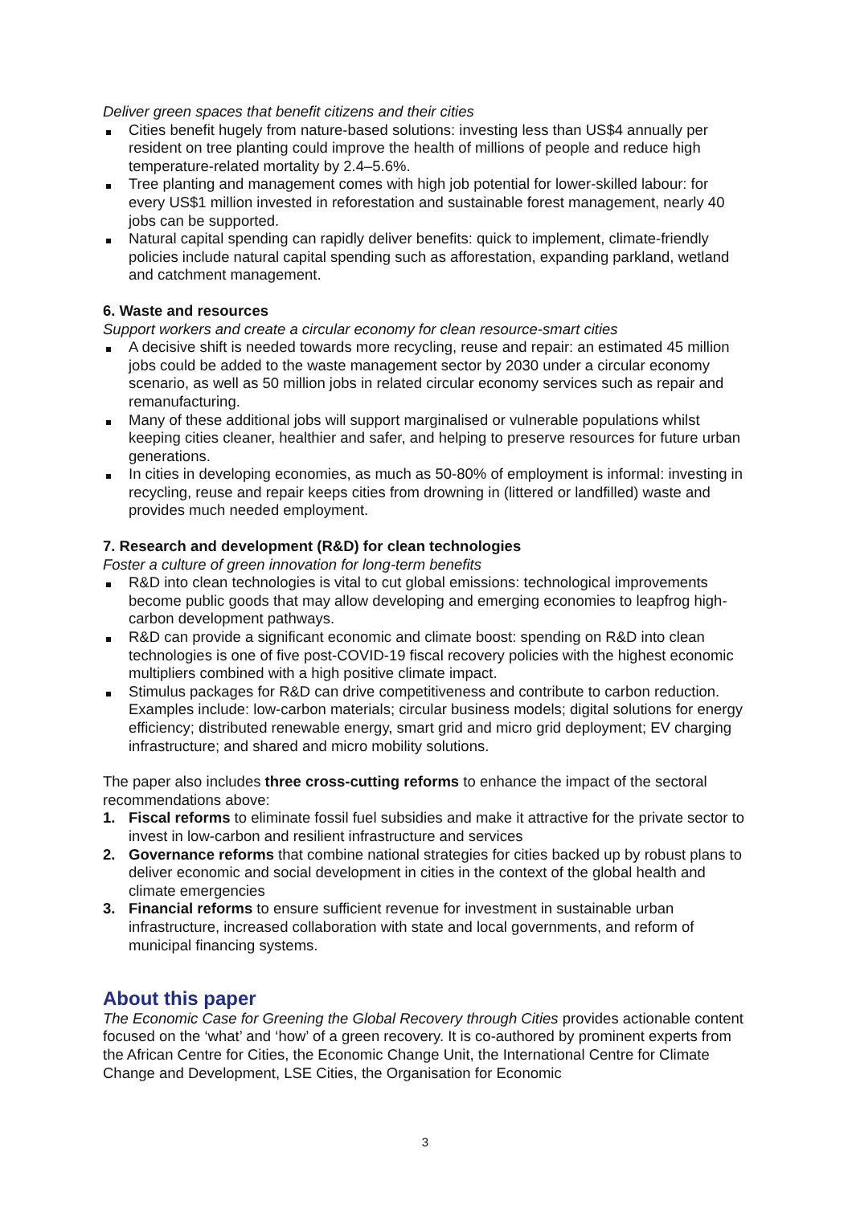Deliver green spaces that benefit citizens and their cities
Cities benefit hugely from nature-based solutions: investing less than US$4 annually per resident on tree planting could improve the health of millions of people and reduce high temperature-related mortality by 2.4–5.6%.
Tree planting and management comes with high job potential for lower-skilled labour: for every US$1 million invested in reforestation and sustainable forest management, nearly 40 jobs can be supported.
Natural capital spending can rapidly deliver benefits: quick to implement, climate-friendly policies include natural capital spending such as afforestation, expanding parkland, wetland and catchment management.
6. Waste and resources
Support workers and create a circular economy for clean resource-smart cities
A decisive shift is needed towards more recycling, reuse and repair: an estimated 45 million jobs could be added to the waste management sector by 2030 under a circular economy scenario, as well as 50 million jobs in related circular economy services such as repair and remanufacturing.
Many of these additional jobs will support marginalised or vulnerable populations whilst keeping cities cleaner, healthier and safer, and helping to preserve resources for future urban generations.
In cities in developing economies, as much as 50-80% of employment is informal: investing in recycling, reuse and repair keeps cities from drowning in (littered or landfilled) waste and provides much needed employment.
7. Research and development (R&D) for clean technologies
Foster a culture of green innovation for long-term benefits
R&D into clean technologies is vital to cut global emissions: technological improvements become public goods that may allow developing and emerging economies to leapfrog high-carbon development pathways.
R&D can provide a significant economic and climate boost: spending on R&D into clean technologies is one of five post-COVID-19 fiscal recovery policies with the highest economic multipliers combined with a high positive climate impact.
Stimulus packages for R&D can drive competitiveness and contribute to carbon reduction. Examples include: low-carbon materials; circular business models; digital solutions for energy efficiency; distributed renewable energy, smart grid and micro grid deployment; EV charging infrastructure; and shared and micro mobility solutions.
The paper also includes three cross-cutting reforms to enhance the impact of the sectoral recommendations above:
1. Fiscal reforms to eliminate fossil fuel subsidies and make it attractive for the private sector to invest in low-carbon and resilient infrastructure and services
2. Governance reforms that combine national strategies for cities backed up by robust plans to deliver economic and social development in cities in the context of the global health and climate emergencies
3. Financial reforms to ensure sufficient revenue for investment in sustainable urban infrastructure, increased collaboration with state and local governments, and reform of municipal financing systems.
About this paper
The Economic Case for Greening the Global Recovery through Cities provides actionable content focused on the ‘what’ and ‘how’ of a green recovery. It is co-authored by prominent experts from the African Centre for Cities, the Economic Change Unit, the International Centre for Climate Change and Development, LSE Cities, the Organisation for Economic
3